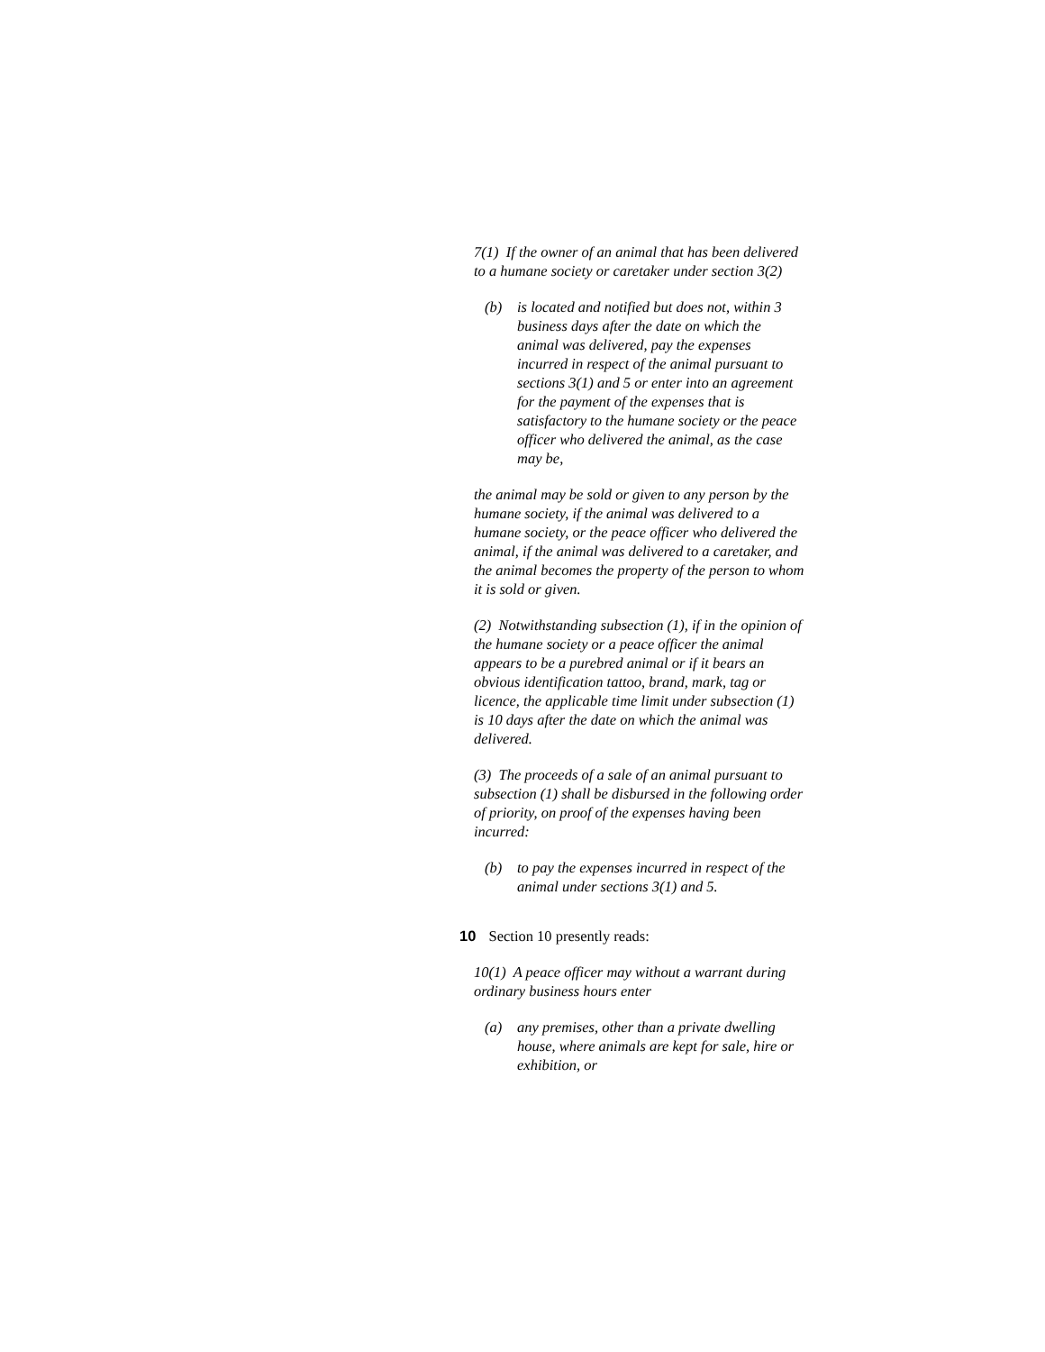7(1) If the owner of an animal that has been delivered to a humane society or caretaker under section 3(2)
(b) is located and notified but does not, within 3 business days after the date on which the animal was delivered, pay the expenses incurred in respect of the animal pursuant to sections 3(1) and 5 or enter into an agreement for the payment of the expenses that is satisfactory to the humane society or the peace officer who delivered the animal, as the case may be,
the animal may be sold or given to any person by the humane society, if the animal was delivered to a humane society, or the peace officer who delivered the animal, if the animal was delivered to a caretaker, and the animal becomes the property of the person to whom it is sold or given.
(2) Notwithstanding subsection (1), if in the opinion of the humane society or a peace officer the animal appears to be a purebred animal or if it bears an obvious identification tattoo, brand, mark, tag or licence, the applicable time limit under subsection (1) is 10 days after the date on which the animal was delivered.
(3) The proceeds of a sale of an animal pursuant to subsection (1) shall be disbursed in the following order of priority, on proof of the expenses having been incurred:
(b) to pay the expenses incurred in respect of the animal under sections 3(1) and 5.
10 Section 10 presently reads:
10(1) A peace officer may without a warrant during ordinary business hours enter
(a) any premises, other than a private dwelling house, where animals are kept for sale, hire or exhibition, or